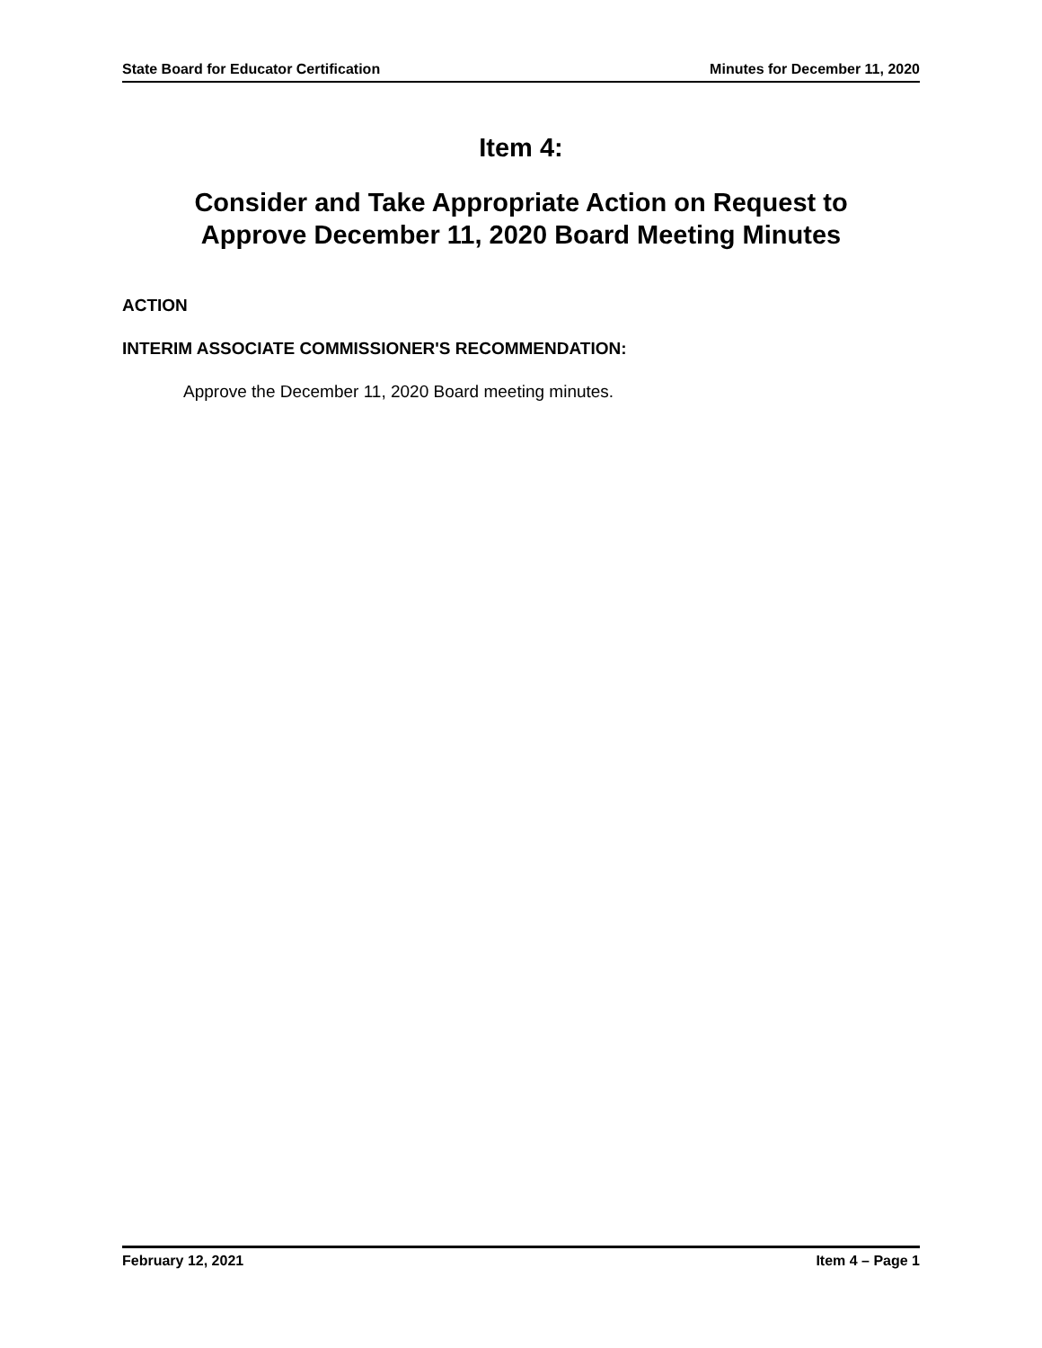State Board for Educator Certification Minutes for December 11, 2020
Item 4:
Consider and Take Appropriate Action on Request to
Approve December 11, 2020 Board Meeting Minutes
ACTION
INTERIM ASSOCIATE COMMISSIONER'S RECOMMENDATION:
Approve the December 11, 2020 Board meeting minutes.
February 12, 2021 Item 4 – Page 1